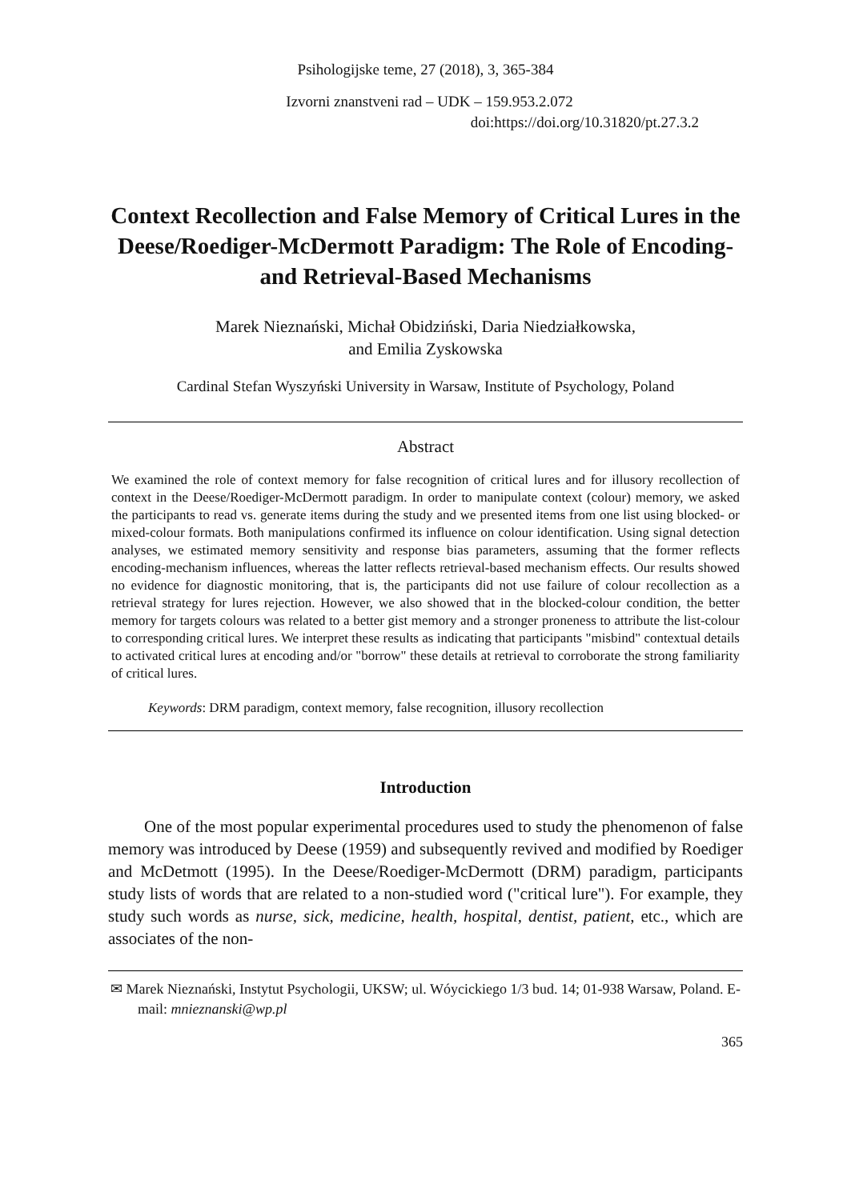Psihologijske teme, 27 (2018), 3, 365-384
Izvorni znanstveni rad – UDK – 159.953.2.072
doi:https://doi.org/10.31820/pt.27.3.2
Context Recollection and False Memory of Critical Lures in the Deese/Roediger-McDermott Paradigm: The Role of Encoding- and Retrieval-Based Mechanisms
Marek Nieznański, Michał Obidziński, Daria Niedziałkowska,
and Emilia Zyskowska
Cardinal Stefan Wyszyński University in Warsaw, Institute of Psychology, Poland
Abstract
We examined the role of context memory for false recognition of critical lures and for illusory recollection of context in the Deese/Roediger-McDermott paradigm. In order to manipulate context (colour) memory, we asked the participants to read vs. generate items during the study and we presented items from one list using blocked- or mixed-colour formats. Both manipulations confirmed its influence on colour identification. Using signal detection analyses, we estimated memory sensitivity and response bias parameters, assuming that the former reflects encoding-mechanism influences, whereas the latter reflects retrieval-based mechanism effects. Our results showed no evidence for diagnostic monitoring, that is, the participants did not use failure of colour recollection as a retrieval strategy for lures rejection. However, we also showed that in the blocked-colour condition, the better memory for targets colours was related to a better gist memory and a stronger proneness to attribute the list-colour to corresponding critical lures. We interpret these results as indicating that participants "misbind" contextual details to activated critical lures at encoding and/or "borrow" these details at retrieval to corroborate the strong familiarity of critical lures.
Keywords: DRM paradigm, context memory, false recognition, illusory recollection
Introduction
One of the most popular experimental procedures used to study the phenomenon of false memory was introduced by Deese (1959) and subsequently revived and modified by Roediger and McDetmott (1995). In the Deese/Roediger-McDermott (DRM) paradigm, participants study lists of words that are related to a non-studied word ("critical lure"). For example, they study such words as nurse, sick, medicine, health, hospital, dentist, patient, etc., which are associates of the non-
✉ Marek Nieznański, Instytut Psychologii, UKSW; ul. Wóycickiego 1/3 bud. 14; 01-938 Warsaw, Poland. E-mail: mnieznanski@wp.pl
365